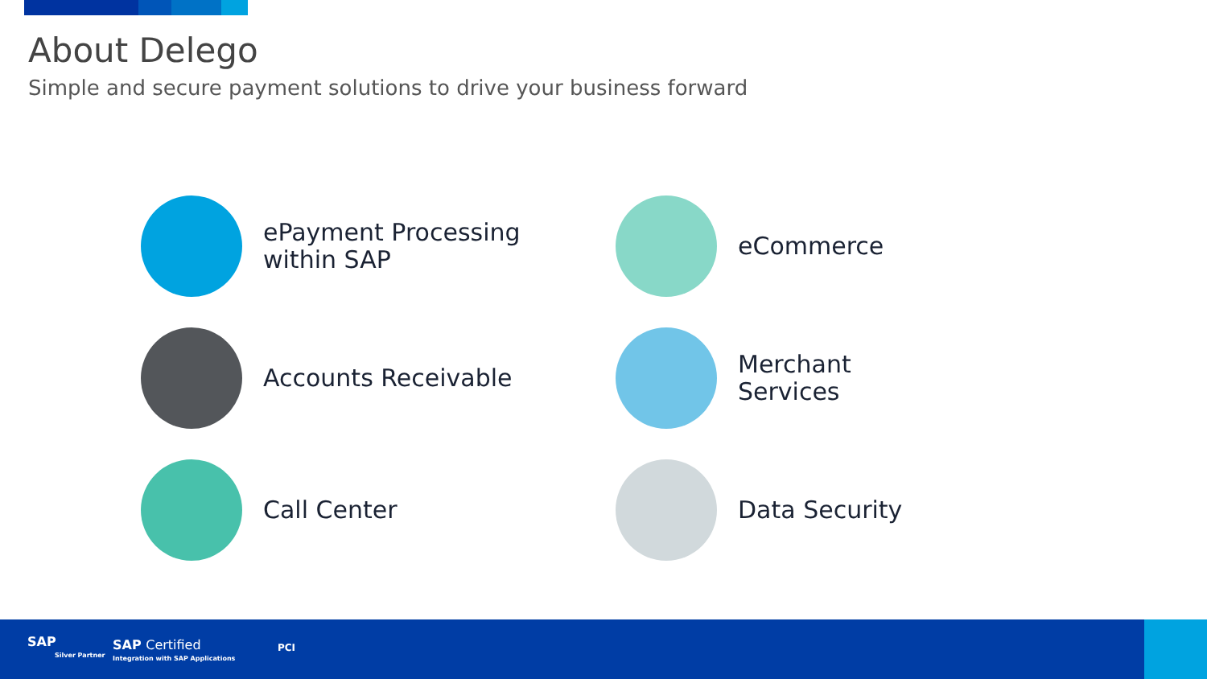About Delego
Simple and secure payment solutions to drive your business forward
ePayment Processing
within SAP
eCommerce
Accounts Receivable
Merchant Services
Call Center
Data Security
SAP
Silver Partner
SAP Certified
Integration with SAP Applications
PCI